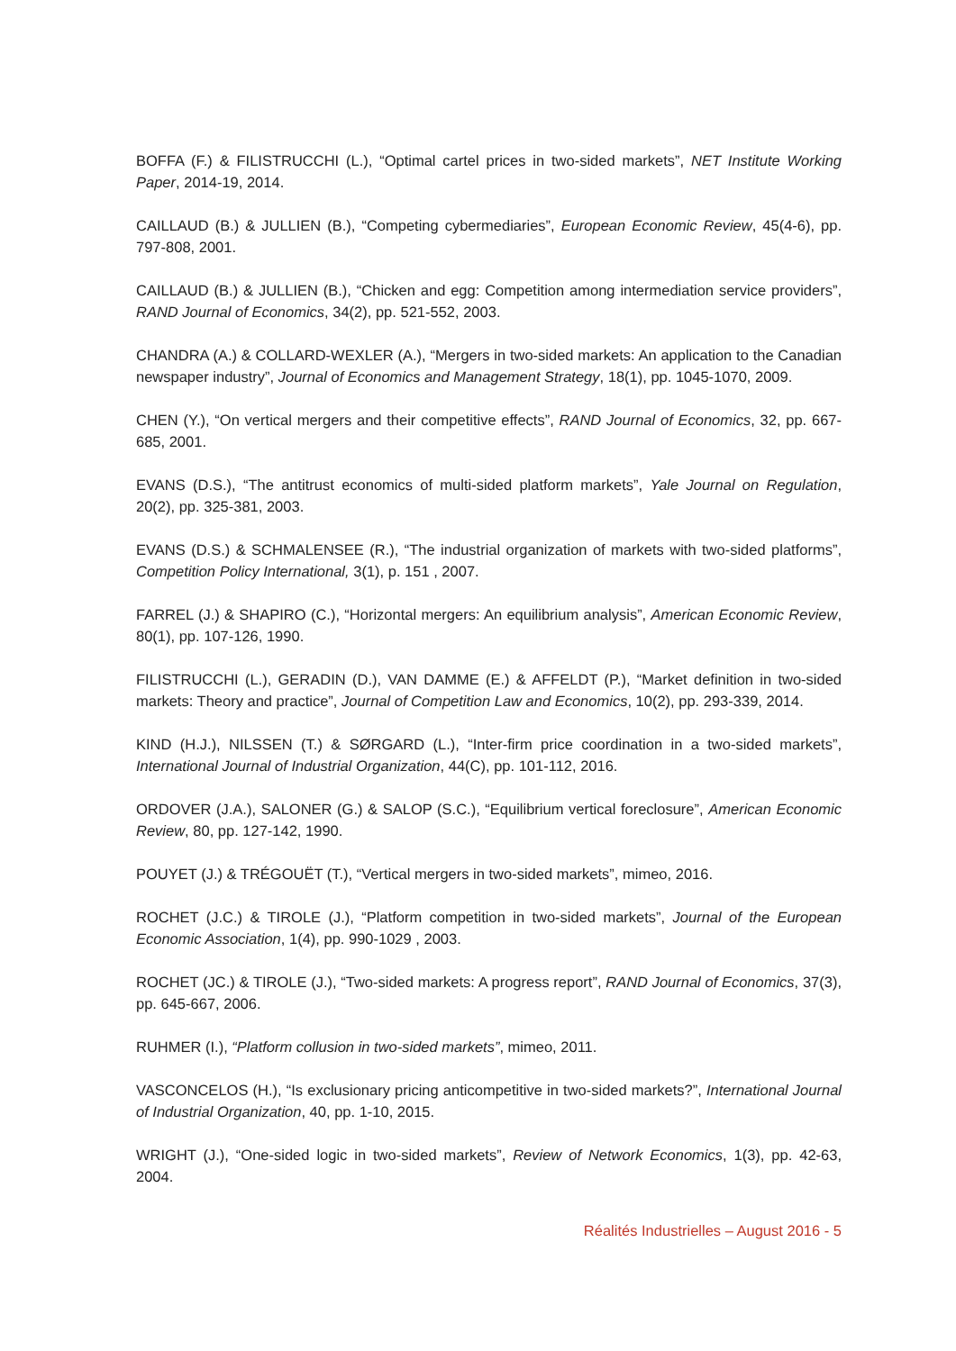BOFFA (F.) & FILISTRUCCHI (L.), “Optimal cartel prices in two-sided markets”, NET Institute Working Paper, 2014-19, 2014.
CAILLAUD (B.) & JULLIEN (B.), “Competing cybermediaries”, European Economic Review, 45(4-6), pp. 797-808, 2001.
CAILLAUD (B.) & JULLIEN (B.), “Chicken and egg: Competition among intermediation service providers”, RAND Journal of Economics, 34(2), pp. 521-552, 2003.
CHANDRA (A.) & COLLARD-WEXLER (A.), “Mergers in two-sided markets: An application to the Canadian newspaper industry”, Journal of Economics and Management Strategy, 18(1), pp. 1045-1070, 2009.
CHEN (Y.), “On vertical mergers and their competitive effects”, RAND Journal of Economics, 32, pp. 667-685, 2001.
EVANS (D.S.), “The antitrust economics of multi-sided platform markets”, Yale Journal on Regulation, 20(2), pp. 325-381, 2003.
EVANS (D.S.) & SCHMALENSEE (R.), “The industrial organization of markets with two-sided platforms”, Competition Policy International, 3(1), p. 151 , 2007.
FARREL (J.) & SHAPIRO (C.), “Horizontal mergers: An equilibrium analysis”, American Economic Review, 80(1), pp. 107-126, 1990.
FILISTRUCCHI (L.), GERADIN (D.), VAN DAMME (E.) & AFFELDT (P.), “Market definition in two-sided markets: Theory and practice”, Journal of Competition Law and Economics, 10(2), pp. 293-339, 2014.
KIND (H.J.), NILSSEN (T.) & SØRGARD (L.), “Inter-firm price coordination in a two-sided markets”, International Journal of Industrial Organization, 44(C), pp. 101-112, 2016.
ORDOVER (J.A.), SALONER (G.) & SALOP (S.C.), “Equilibrium vertical foreclosure”, American Economic Review, 80, pp. 127-142, 1990.
POUYET (J.) & TRÉGOUËT (T.), “Vertical mergers in two-sided markets”, mimeo, 2016.
ROCHET (J.C.) & TIROLE (J.), “Platform competition in two-sided markets”, Journal of the European Economic Association, 1(4), pp. 990-1029 , 2003.
ROCHET (JC.) & TIROLE (J.), “Two-sided markets: A progress report”, RAND Journal of Economics, 37(3), pp. 645-667, 2006.
RUHMER (I.), “Platform collusion in two-sided markets”, mimeo, 2011.
VASCONCELOS (H.), “Is exclusionary pricing anticompetitive in two-sided markets?”, International Journal of Industrial Organization, 40, pp. 1-10, 2015.
WRIGHT (J.), “One-sided logic in two-sided markets”, Review of Network Economics, 1(3), pp. 42-63, 2004.
Réalités Industrielles – August 2016 - 5